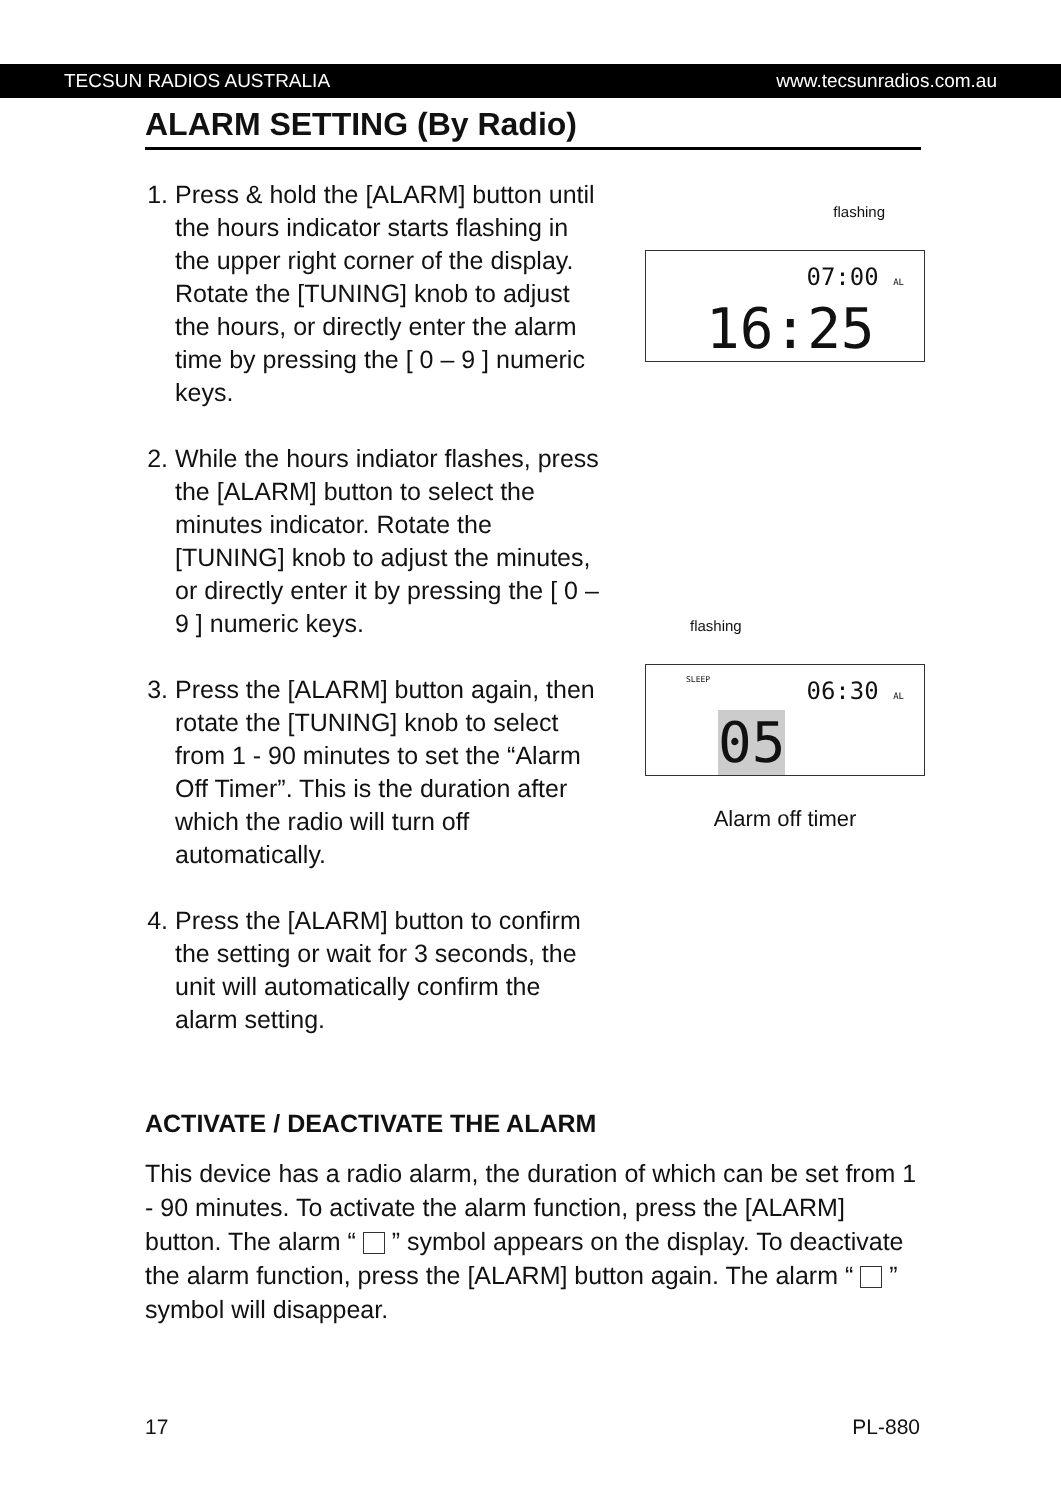TECSUN RADIOS AUSTRALIA www.tecsunradios.com.au
ALARM SETTING (By Radio)
1. Press & hold the [ALARM] button until the hours indicator starts flashing in the upper right corner of the display. Rotate the [TUNING] knob to adjust the hours, or directly enter the alarm time by pressing the [ 0 – 9 ] numeric keys.
2. While the hours indiator flashes, press the [ALARM] button to select the minutes indicator. Rotate the [TUNING] knob to adjust the minutes, or directly enter it by pressing the [ 0 – 9 ] numeric keys.
3. Press the [ALARM] button again, then rotate the [TUNING] knob to select from 1 - 90 minutes to set the “Alarm Off Timer”. This is the duration after which the radio will turn off automatically.
4. Press the [ALARM] button to confirm the setting or wait for 3 seconds, the unit will automatically confirm the alarm setting.
flashing
07:00 AL
16:25
flashing
SLEEP 06:30 AL
05
Alarm off timer
ACTIVATE / DEACTIVATE THE ALARM
This device has a radio alarm, the duration of which can be set from 1 - 90 minutes. To activate the alarm function, press the [ALARM] button. The alarm “ ” symbol appears on the display. To deactivate the alarm function, press the [ALARM] button again. The alarm “ ” symbol will disappear.
17 PL-880